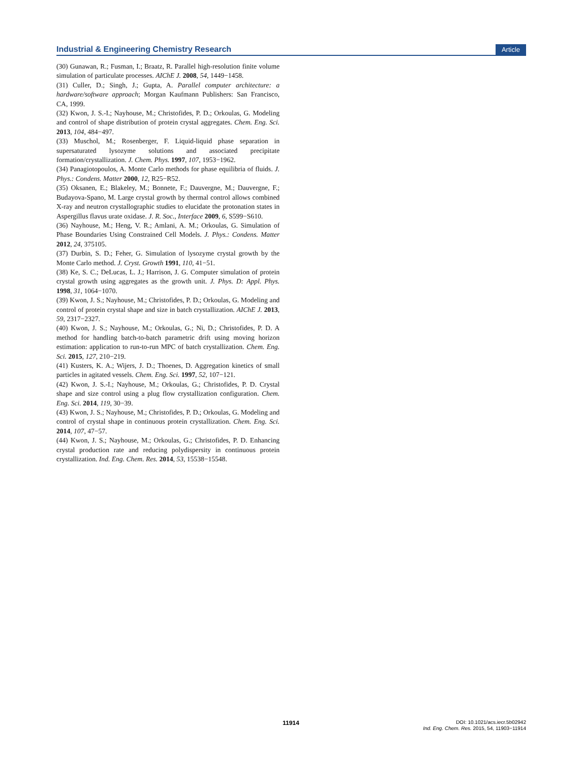Industrial & Engineering Chemistry Research Article
(30) Gunawan, R.; Fusman, I.; Braatz, R. Parallel high-resolution finite volume simulation of particulate processes. AIChE J. 2008, 54, 1449−1458.
(31) Culler, D.; Singh, J.; Gupta, A. Parallel computer architecture: a hardware/software approach; Morgan Kaufmann Publishers: San Francisco, CA, 1999.
(32) Kwon, J. S.-I.; Nayhouse, M.; Christofides, P. D.; Orkoulas, G. Modeling and control of shape distribution of protein crystal aggregates. Chem. Eng. Sci. 2013, 104, 484−497.
(33) Muschol, M.; Rosenberger, F. Liquid-liquid phase separation in supersaturated lysozyme solutions and associated precipitate formation/crystallization. J. Chem. Phys. 1997, 107, 1953−1962.
(34) Panagiotopoulos, A. Monte Carlo methods for phase equilibria of fluids. J. Phys.: Condens. Matter 2000, 12, R25−R52.
(35) Oksanen, E.; Blakeley, M.; Bonnete, F.; Dauvergne, M.; Dauvergne, F.; Budayova-Spano, M. Large crystal growth by thermal control allows combined X-ray and neutron crystallographic studies to elucidate the protonation states in Aspergillus flavus urate oxidase. J. R. Soc., Interface 2009, 6, S599−S610.
(36) Nayhouse, M.; Heng, V. R.; Amlani, A. M.; Orkoulas, G. Simulation of Phase Boundaries Using Constrained Cell Models. J. Phys.: Condens. Matter 2012, 24, 375105.
(37) Durbin, S. D.; Feher, G. Simulation of lysozyme crystal growth by the Monte Carlo method. J. Cryst. Growth 1991, 110, 41−51.
(38) Ke, S. C.; DeLucas, L. J.; Harrison, J. G. Computer simulation of protein crystal growth using aggregates as the growth unit. J. Phys. D: Appl. Phys. 1998, 31, 1064−1070.
(39) Kwon, J. S.; Nayhouse, M.; Christofides, P. D.; Orkoulas, G. Modeling and control of protein crystal shape and size in batch crystallization. AIChE J. 2013, 59, 2317−2327.
(40) Kwon, J. S.; Nayhouse, M.; Orkoulas, G.; Ni, D.; Christofides, P. D. A method for handling batch-to-batch parametric drift using moving horizon estimation: application to run-to-run MPC of batch crystallization. Chem. Eng. Sci. 2015, 127, 210−219.
(41) Kusters, K. A.; Wijers, J. D.; Thoenes, D. Aggregation kinetics of small particles in agitated vessels. Chem. Eng. Sci. 1997, 52, 107−121.
(42) Kwon, J. S.-I.; Nayhouse, M.; Orkoulas, G.; Christofides, P. D. Crystal shape and size control using a plug flow crystallization configuration. Chem. Eng. Sci. 2014, 119, 30−39.
(43) Kwon, J. S.; Nayhouse, M.; Christofides, P. D.; Orkoulas, G. Modeling and control of crystal shape in continuous protein crystallization. Chem. Eng. Sci. 2014, 107, 47−57.
(44) Kwon, J. S.; Nayhouse, M.; Orkoulas, G.; Christofides, P. D. Enhancing crystal production rate and reducing polydispersity in continuous protein crystallization. Ind. Eng. Chem. Res. 2014, 53, 15538−15548.
11914
DOI: 10.1021/acs.iecr.5b02942
Ind. Eng. Chem. Res. 2015, 54, 11903−11914